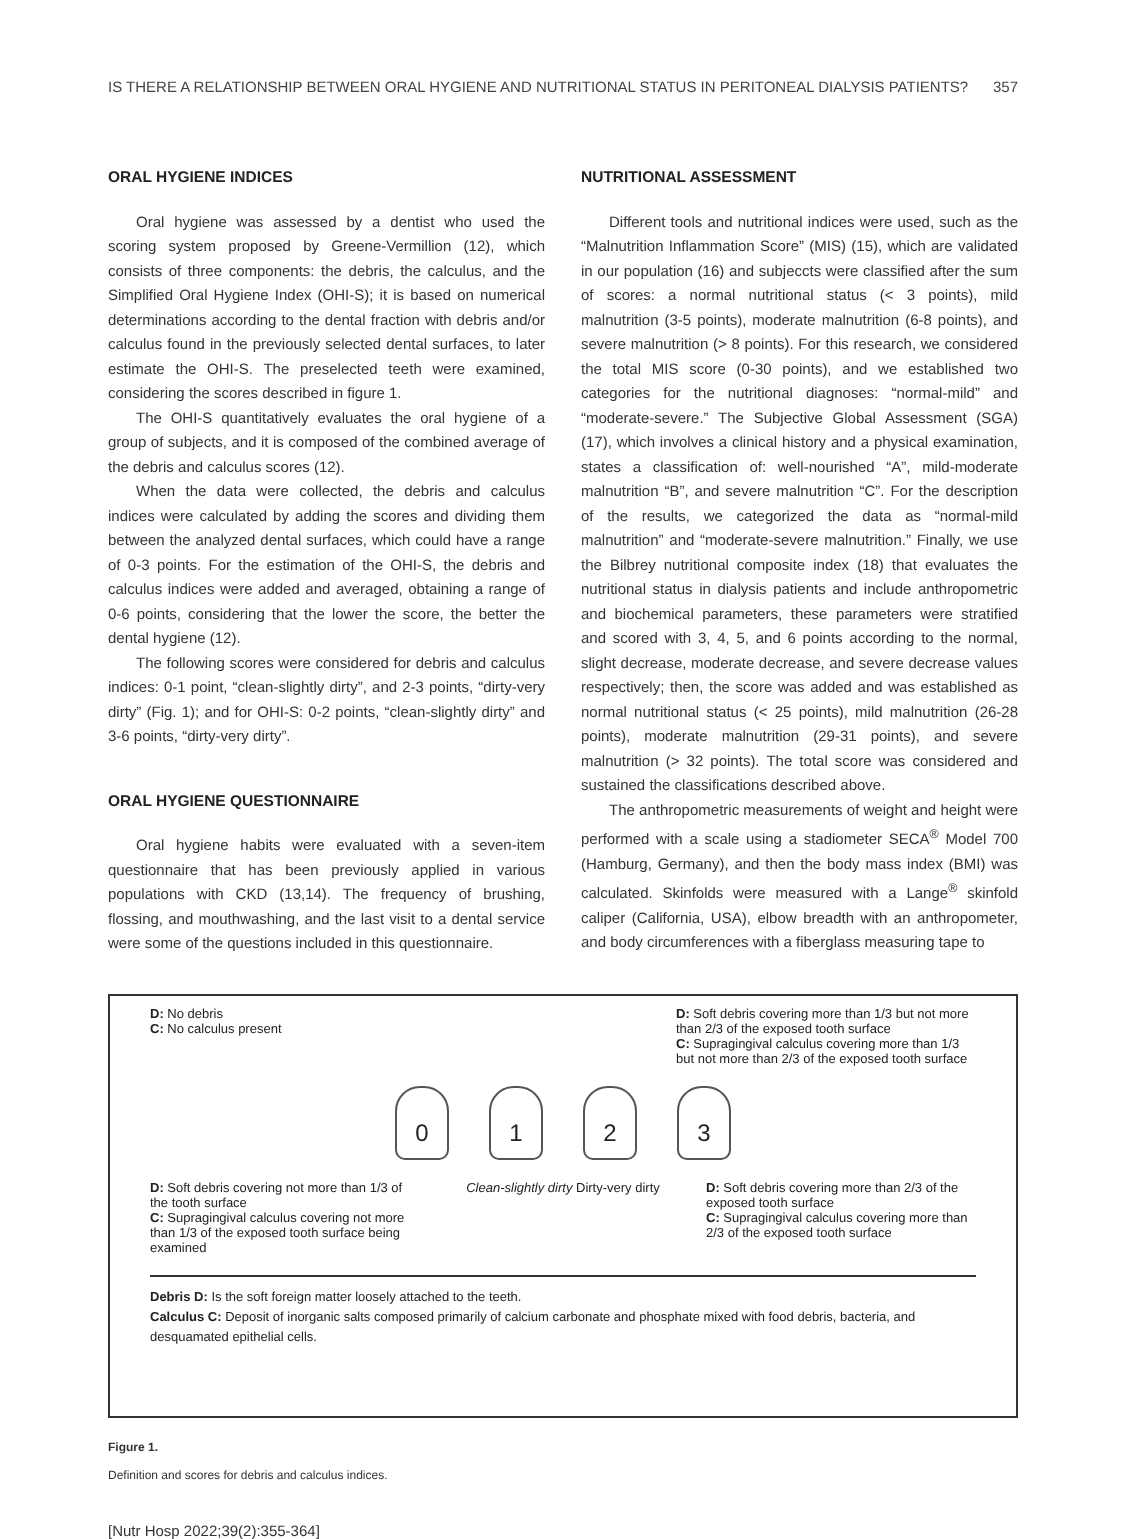IS THERE A RELATIONSHIP BETWEEN ORAL HYGIENE AND NUTRITIONAL STATUS IN PERITONEAL DIALYSIS PATIENTS? 357
ORAL HYGIENE INDICES
Oral hygiene was assessed by a dentist who used the scoring system proposed by Greene-Vermillion (12), which consists of three components: the debris, the calculus, and the Simplified Oral Hygiene Index (OHI-S); it is based on numerical determinations according to the dental fraction with debris and/or calculus found in the previously selected dental surfaces, to later estimate the OHI-S. The preselected teeth were examined, considering the scores described in figure 1.
The OHI-S quantitatively evaluates the oral hygiene of a group of subjects, and it is composed of the combined average of the debris and calculus scores (12).
When the data were collected, the debris and calculus indices were calculated by adding the scores and dividing them between the analyzed dental surfaces, which could have a range of 0-3 points. For the estimation of the OHI-S, the debris and calculus indices were added and averaged, obtaining a range of 0-6 points, considering that the lower the score, the better the dental hygiene (12).
The following scores were considered for debris and calculus indices: 0-1 point, “clean-slightly dirty”, and 2-3 points, “dirty-very dirty” (Fig. 1); and for OHI-S: 0-2 points, “clean-slightly dirty” and 3-6 points, “dirty-very dirty”.
ORAL HYGIENE QUESTIONNAIRE
Oral hygiene habits were evaluated with a seven-item questionnaire that has been previously applied in various populations with CKD (13,14). The frequency of brushing, flossing, and mouthwashing, and the last visit to a dental service were some of the questions included in this questionnaire.
NUTRITIONAL ASSESSMENT
Different tools and nutritional indices were used, such as the “Malnutrition Inflammation Score” (MIS) (15), which are validated in our population (16) and subjeccts were classified after the sum of scores: a normal nutritional status (< 3 points), mild malnutrition (3-5 points), moderate malnutrition (6-8 points), and severe malnutrition (> 8 points). For this research, we considered the total MIS score (0-30 points), and we established two categories for the nutritional diagnoses: “normal-mild” and “moderate-severe.” The Subjective Global Assessment (SGA) (17), which involves a clinical history and a physical examination, states a classification of: well-nourished “A”, mild-moderate malnutrition “B”, and severe malnutrition “C”. For the description of the results, we categorized the data as “normal-mild malnutrition” and “moderate-severe malnutrition.” Finally, we use the Bilbrey nutritional composite index (18) that evaluates the nutritional status in dialysis patients and include anthropometric and biochemical parameters, these parameters were stratified and scored with 3, 4, 5, and 6 points according to the normal, slight decrease, moderate decrease, and severe decrease values respectively; then, the score was added and was established as normal nutritional status (< 25 points), mild malnutrition (26-28 points), moderate malnutrition (29-31 points), and severe malnutrition (> 32 points). The total score was considered and sustained the classifications described above.
The anthropometric measurements of weight and height were performed with a scale using a stadiometer SECA<sup>®</sup> Model 700 (Hamburg, Germany), and then the body mass index (BMI) was calculated. Skinfolds were measured with a Lange<sup>®</sup> skinfold caliper (California, USA), elbow breadth with an anthropometer, and body circumferences with a fiberglass measuring tape to
D: No debris
C: No calculus present
D: Soft debris covering more than 1/3 but not more than 2/3 of the exposed tooth surface
C: Supragingival calculus covering more than 1/3 but not more than 2/3 of the exposed tooth surface
0 1 2 3
D: Soft debris covering not more than 1/3 of the tooth surface
C: Supragingival calculus covering not more than 1/3 of the exposed tooth surface being examined
Clean-slightly dirty Dirty-very dirty
D: Soft debris covering more than 2/3 of the exposed tooth surface
C: Supragingival calculus covering more than 2/3 of the exposed tooth surface
Debris D: Is the soft foreign matter loosely attached to the teeth.
Calculus C: Deposit of inorganic salts composed primarily of calcium carbonate and phosphate mixed with food debris, bacteria, and desquamated epithelial cells.
Figure 1.
Definition and scores for debris and calculus indices.
[Nutr Hosp 2022;39(2):355-364]